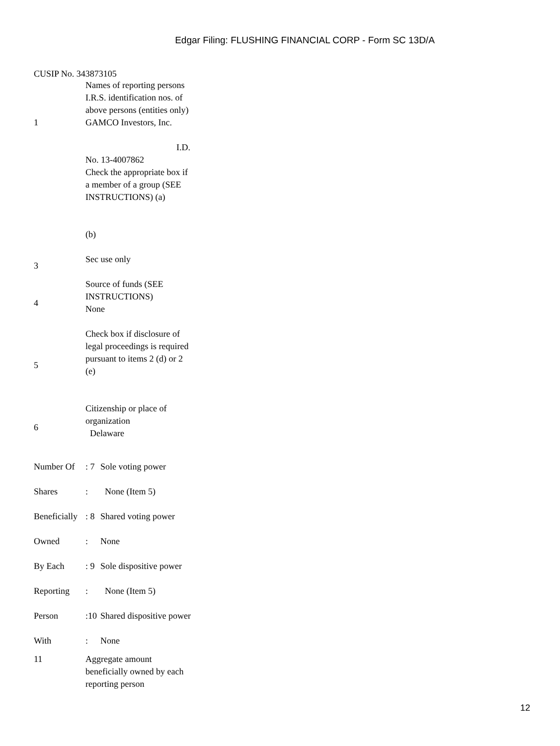Edgar Filing: FLUSHING FINANCIAL CORP - Form SC 13D/A
CUSIP No. 343873105
| 1 | Names of reporting persons I.R.S. identification nos. of above persons (entities only) GAMCO Investors, Inc. I.D. No. 13-4007862 |
| | Check the appropriate box if a member of a group (SEE INSTRUCTIONS) (a) (b) |
| 3 | Sec use only |
| 4 | Source of funds (SEE INSTRUCTIONS) None |
| 5 | Check box if disclosure of legal proceedings is required pursuant to items 2 (d) or 2 (e) |
| 6 | Citizenship or place of organization Delaware |
| Number Of | : 7 | Sole voting power |
| Shares | : | None (Item 5) |
| Beneficially | : 8 | Shared voting power |
| Owned | : | None |
| By Each | : 9 | Sole dispositive power |
| Reporting | : | None (Item 5) |
| Person | :10 | Shared dispositive power |
| With | : | None |
| 11 | Aggregate amount beneficially owned by each reporting person |
12